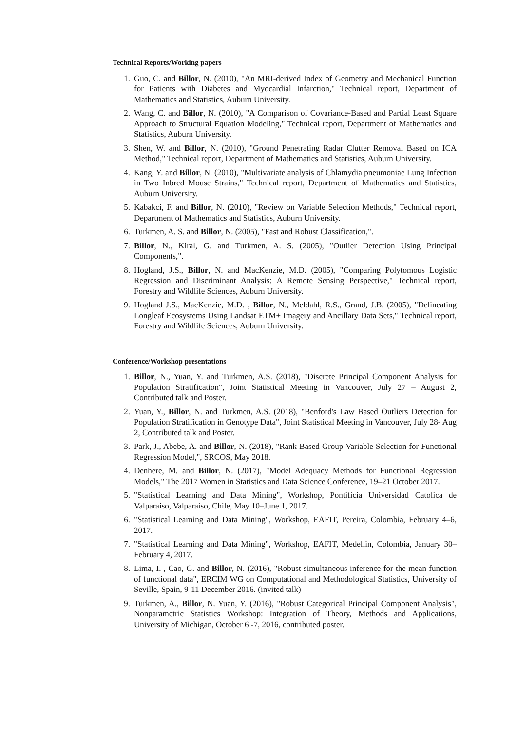Technical Reports/Working papers
1. Guo, C. and Billor, N. (2010), "An MRI-derived Index of Geometry and Mechanical Function for Patients with Diabetes and Myocardial Infarction," Technical report, Department of Mathematics and Statistics, Auburn University.
2. Wang, C. and Billor, N. (2010), "A Comparison of Covariance-Based and Partial Least Square Approach to Structural Equation Modeling," Technical report, Department of Mathematics and Statistics, Auburn University.
3. Shen, W. and Billor, N. (2010), "Ground Penetrating Radar Clutter Removal Based on ICA Method," Technical report, Department of Mathematics and Statistics, Auburn University.
4. Kang, Y. and Billor, N. (2010), "Multivariate analysis of Chlamydia pneumoniae Lung Infection in Two Inbred Mouse Strains," Technical report, Department of Mathematics and Statistics, Auburn University.
5. Kabakci, F. and Billor, N. (2010), "Review on Variable Selection Methods," Technical report, Department of Mathematics and Statistics, Auburn University.
6. Turkmen, A. S. and Billor, N. (2005), "Fast and Robust Classification,".
7. Billor, N., Kiral, G. and Turkmen, A. S. (2005), "Outlier Detection Using Principal Components,".
8. Hogland, J.S., Billor, N. and MacKenzie, M.D. (2005), "Comparing Polytomous Logistic Regression and Discriminant Analysis: A Remote Sensing Perspective," Technical report, Forestry and Wildlife Sciences, Auburn University.
9. Hogland J.S., MacKenzie, M.D. , Billor, N., Meldahl, R.S., Grand, J.B. (2005), "Delineating Longleaf Ecosystems Using Landsat ETM+ Imagery and Ancillary Data Sets," Technical report, Forestry and Wildlife Sciences, Auburn University.
Conference/Workshop presentations
1. Billor, N., Yuan, Y. and Turkmen, A.S. (2018), "Discrete Principal Component Analysis for Population Stratification", Joint Statistical Meeting in Vancouver, July 27 – August 2, Contributed talk and Poster.
2. Yuan, Y., Billor, N. and Turkmen, A.S. (2018), "Benford's Law Based Outliers Detection for Population Stratification in Genotype Data", Joint Statistical Meeting in Vancouver, July 28- Aug 2, Contributed talk and Poster.
3. Park, J., Abebe, A. and Billor, N. (2018), "Rank Based Group Variable Selection for Functional Regression Model,", SRCOS, May 2018.
4. Denhere, M. and Billor, N. (2017), "Model Adequacy Methods for Functional Regression Models," The 2017 Women in Statistics and Data Science Conference, 19–21 October 2017.
5. "Statistical Learning and Data Mining", Workshop, Pontificia Universidad Catolica de Valparaiso, Valparaiso, Chile, May 10–June 1, 2017.
6. "Statistical Learning and Data Mining", Workshop, EAFIT, Pereira, Colombia, February 4–6, 2017.
7. "Statistical Learning and Data Mining", Workshop, EAFIT, Medellin, Colombia, January 30–February 4, 2017.
8. Lima, I. , Cao, G. and Billor, N. (2016), "Robust simultaneous inference for the mean function of functional data", ERCIM WG on Computational and Methodological Statistics, University of Seville, Spain, 9-11 December 2016. (invited talk)
9. Turkmen, A., Billor, N. Yuan, Y. (2016), "Robust Categorical Principal Component Analysis", Nonparametric Statistics Workshop: Integration of Theory, Methods and Applications, University of Michigan, October 6 -7, 2016, contributed poster.